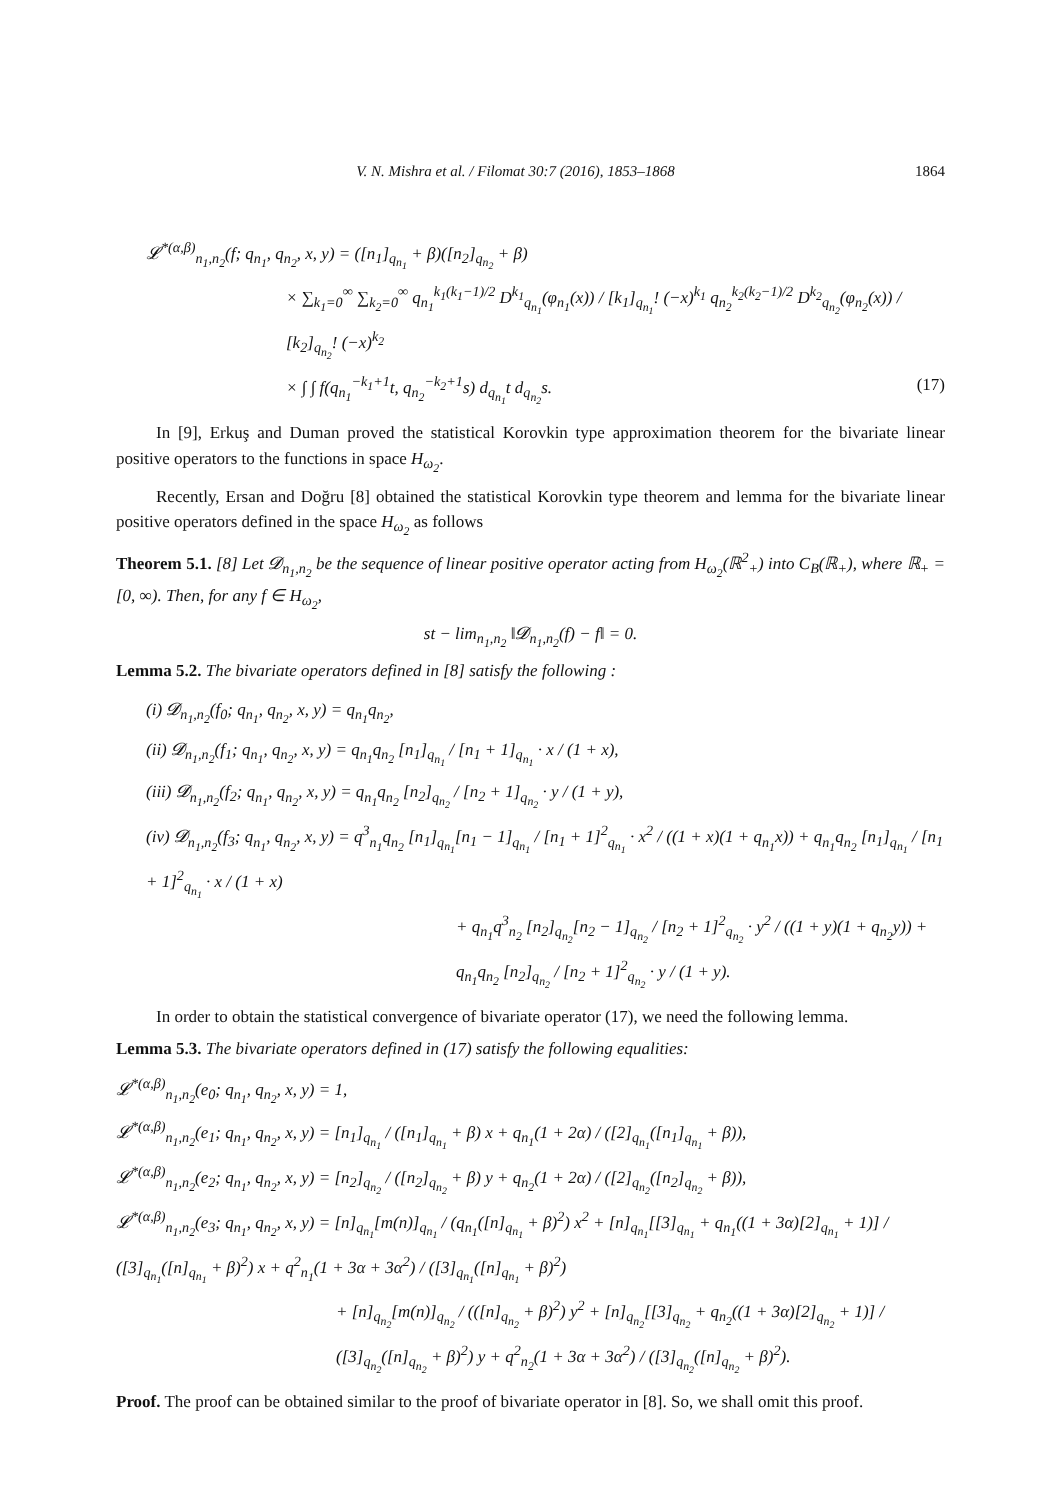V. N. Mishra et al. / Filomat 30:7 (2016), 1853–1868 1864
𝓛<sup>*(α,β)</sup><sub>n<sub>1</sub>,n<sub>2</sub></sub>(f; q<sub>n<sub>1</sub></sub>, q<sub>n<sub>2</sub></sub>, x, y) = ([n<sub>1</sub>]<sub>q<sub>n<sub>1</sub></sub></sub> + β)([n<sub>2</sub>]<sub>q<sub>n<sub>2</sub></sub></sub> + β)
× ∑<sub>k<sub>1</sub>=0</sub><sup>∞</sup> ∑<sub>k<sub>2</sub>=0</sub><sup>∞</sup> q<sub>n<sub>1</sub></sub><sup>k<sub>1</sub>(k<sub>1</sub>−1)/2</sup> D<sup>k<sub>1</sub></sup><sub>q<sub>n<sub>1</sub></sub></sub>(φ<sub>n<sub>1</sub></sub>(x)) / [k<sub>1</sub>]<sub>q<sub>n<sub>1</sub></sub></sub>! (−x)<sup>k<sub>1</sub></sup> q<sub>n<sub>2</sub></sub><sup>k<sub>2</sub>(k<sub>2</sub>−1)/2</sup> D<sup>k<sub>2</sub></sup><sub>q<sub>n<sub>2</sub></sub></sub>(φ<sub>n<sub>2</sub></sub>(x)) / [k<sub>2</sub>]<sub>q<sub>n<sub>2</sub></sub></sub>! (−x)<sup>k<sub>2</sub></sup>
× ∫ ∫ f(q<sub>n<sub>1</sub></sub><sup>−k<sub>1</sub>+1</sup>t, q<sub>n<sub>2</sub></sub><sup>−k<sub>2</sub>+1</sup>s) d<sub>q<sub>n<sub>1</sub></sub></sub>t d<sub>q<sub>n<sub>2</sub></sub></sub>s. (17)
In [9], Erkuş and Duman proved the statistical Korovkin type approximation theorem for the bivariate linear positive operators to the functions in space H<sub>ω<sub>2</sub></sub>.
Recently, Ersan and Doğru [8] obtained the statistical Korovkin type theorem and lemma for the bivariate linear positive operators defined in the space H<sub>ω<sub>2</sub></sub> as follows
Theorem 5.1. [8] Let 𝓓<sub>n<sub>1</sub>,n<sub>2</sub></sub> be the sequence of linear positive operator acting from H<sub>ω<sub>2</sub></sub>(ℝ<sup>2</sup><sub>+</sub>) into C<sub>B</sub>(ℝ<sub>+</sub>), where ℝ<sub>+</sub> = [0, ∞). Then, for any f ∈ H<sub>ω<sub>2</sub></sub>,
st − lim<sub>n<sub>1</sub>,n<sub>2</sub></sub> ‖𝓓<sub>n<sub>1</sub>,n<sub>2</sub></sub>(f) − f‖ = 0.
Lemma 5.2. The bivariate operators defined in [8] satisfy the following :
(i) 𝓓<sub>n<sub>1</sub>,n<sub>2</sub></sub>(f<sub>0</sub>; q<sub>n<sub>1</sub></sub>, q<sub>n<sub>2</sub></sub>, x, y) = q<sub>n<sub>1</sub></sub>q<sub>n<sub>2</sub></sub>,
(ii) 𝓓<sub>n<sub>1</sub>,n<sub>2</sub></sub>(f<sub>1</sub>; q<sub>n<sub>1</sub></sub>, q<sub>n<sub>2</sub></sub>, x, y) = q<sub>n<sub>1</sub></sub>q<sub>n<sub>2</sub></sub> [n<sub>1</sub>]<sub>q<sub>n<sub>1</sub></sub></sub> / [n<sub>1</sub> + 1]<sub>q<sub>n<sub>1</sub></sub></sub> · x / (1 + x),
(iii) 𝓓<sub>n<sub>1</sub>,n<sub>2</sub></sub>(f<sub>2</sub>; q<sub>n<sub>1</sub></sub>, q<sub>n<sub>2</sub></sub>, x, y) = q<sub>n<sub>1</sub></sub>q<sub>n<sub>2</sub></sub> [n<sub>2</sub>]<sub>q<sub>n<sub>2</sub></sub></sub> / [n<sub>2</sub> + 1]<sub>q<sub>n<sub>2</sub></sub></sub> · y / (1 + y),
(iv) 𝓓<sub>n<sub>1</sub>,n<sub>2</sub></sub>(f<sub>3</sub>; q<sub>n<sub>1</sub></sub>, q<sub>n<sub>2</sub></sub>, x, y) = q<sup>3</sup><sub>n<sub>1</sub></sub>q<sub>n<sub>2</sub></sub> [n<sub>1</sub>]<sub>q<sub>n<sub>1</sub></sub></sub>[n<sub>1</sub> − 1]<sub>q<sub>n<sub>1</sub></sub></sub> / [n<sub>1</sub> + 1]<sup>2</sup><sub>q<sub>n<sub>1</sub></sub></sub> · x<sup>2</sup> / ((1 + x)(1 + q<sub>n<sub>1</sub></sub>x)) + q<sub>n<sub>1</sub></sub>q<sub>n<sub>2</sub></sub> [n<sub>1</sub>]<sub>q<sub>n<sub>1</sub></sub></sub> / [n<sub>1</sub> + 1]<sup>2</sup><sub>q<sub>n<sub>1</sub></sub></sub> · x / (1 + x)
+ q<sub>n<sub>1</sub></sub>q<sup>3</sup><sub>n<sub>2</sub></sub> [n<sub>2</sub>]<sub>q<sub>n<sub>2</sub></sub></sub>[n<sub>2</sub> − 1]<sub>q<sub>n<sub>2</sub></sub></sub> / [n<sub>2</sub> + 1]<sup>2</sup><sub>q<sub>n<sub>2</sub></sub></sub> · y<sup>2</sup> / ((1 + y)(1 + q<sub>n<sub>2</sub></sub>y)) + q<sub>n<sub>1</sub></sub>q<sub>n<sub>2</sub></sub> [n<sub>2</sub>]<sub>q<sub>n<sub>2</sub></sub></sub> / [n<sub>2</sub> + 1]<sup>2</sup><sub>q<sub>n<sub>2</sub></sub></sub> · y / (1 + y).
In order to obtain the statistical convergence of bivariate operator (17), we need the following lemma.
Lemma 5.3. The bivariate operators defined in (17) satisfy the following equalities:
𝓛<sup>*(α,β)</sup><sub>n<sub>1</sub>,n<sub>2</sub></sub>(e<sub>0</sub>; q<sub>n<sub>1</sub></sub>, q<sub>n<sub>2</sub></sub>, x, y) = 1,
𝓛<sup>*(α,β)</sup><sub>n<sub>1</sub>,n<sub>2</sub></sub>(e<sub>1</sub>; q<sub>n<sub>1</sub></sub>, q<sub>n<sub>2</sub></sub>, x, y) = [n<sub>1</sub>]<sub>q<sub>n<sub>1</sub></sub></sub> / ([n<sub>1</sub>]<sub>q<sub>n<sub>1</sub></sub></sub> + β) x + q<sub>n<sub>1</sub></sub>(1 + 2α) / ([2]<sub>q<sub>n<sub>1</sub></sub></sub>([n<sub>1</sub>]<sub>q<sub>n<sub>1</sub></sub></sub> + β)),
𝓛<sup>*(α,β)</sup><sub>n<sub>1</sub>,n<sub>2</sub></sub>(e<sub>2</sub>; q<sub>n<sub>1</sub></sub>, q<sub>n<sub>2</sub></sub>, x, y) = [n<sub>2</sub>]<sub>q<sub>n<sub>2</sub></sub></sub> / ([n<sub>2</sub>]<sub>q<sub>n<sub>2</sub></sub></sub> + β) y + q<sub>n<sub>2</sub></sub>(1 + 2α) / ([2]<sub>q<sub>n<sub>2</sub></sub></sub>([n<sub>2</sub>]<sub>q<sub>n<sub>2</sub></sub></sub> + β)),
𝓛<sup>*(α,β)</sup><sub>n<sub>1</sub>,n<sub>2</sub></sub>(e<sub>3</sub>; q<sub>n<sub>1</sub></sub>, q<sub>n<sub>2</sub></sub>, x, y) = [n]<sub>q<sub>n<sub>1</sub></sub></sub>[m(n)]<sub>q<sub>n<sub>1</sub></sub></sub> / (q<sub>n<sub>1</sub></sub>([n]<sub>q<sub>n<sub>1</sub></sub></sub> + β)<sup>2</sup>) x<sup>2</sup> + [n]<sub>q<sub>n<sub>1</sub></sub></sub>[[3]<sub>q<sub>n<sub>1</sub></sub></sub> + q<sub>n<sub>1</sub></sub>((1 + 3α)[2]<sub>q<sub>n<sub>1</sub></sub></sub> + 1)] / ([3]<sub>q<sub>n<sub>1</sub></sub></sub>([n]<sub>q<sub>n<sub>1</sub></sub></sub> + β)<sup>2</sup>) x + q<sup>2</sup><sub>n<sub>1</sub></sub>(1 + 3α + 3α<sup>2</sup>) / ([3]<sub>q<sub>n<sub>1</sub></sub></sub>([n]<sub>q<sub>n<sub>1</sub></sub></sub> + β)<sup>2</sup>)
+ [n]<sub>q<sub>n<sub>2</sub></sub></sub>[m(n)]<sub>q<sub>n<sub>2</sub></sub></sub> / (([n]<sub>q<sub>n<sub>2</sub></sub></sub> + β)<sup>2</sup>) y<sup>2</sup> + [n]<sub>q<sub>n<sub>2</sub></sub></sub>[[3]<sub>q<sub>n<sub>2</sub></sub></sub> + q<sub>n<sub>2</sub></sub>((1 + 3α)[2]<sub>q<sub>n<sub>2</sub></sub></sub> + 1)] / ([3]<sub>q<sub>n<sub>2</sub></sub></sub>([n]<sub>q<sub>n<sub>2</sub></sub></sub> + β)<sup>2</sup>) y + q<sup>2</sup><sub>n<sub>2</sub></sub>(1 + 3α + 3α<sup>2</sup>) / ([3]<sub>q<sub>n<sub>2</sub></sub></sub>([n]<sub>q<sub>n<sub>2</sub></sub></sub> + β)<sup>2</sup>).
Proof. The proof can be obtained similar to the proof of bivariate operator in [8]. So, we shall omit this proof.